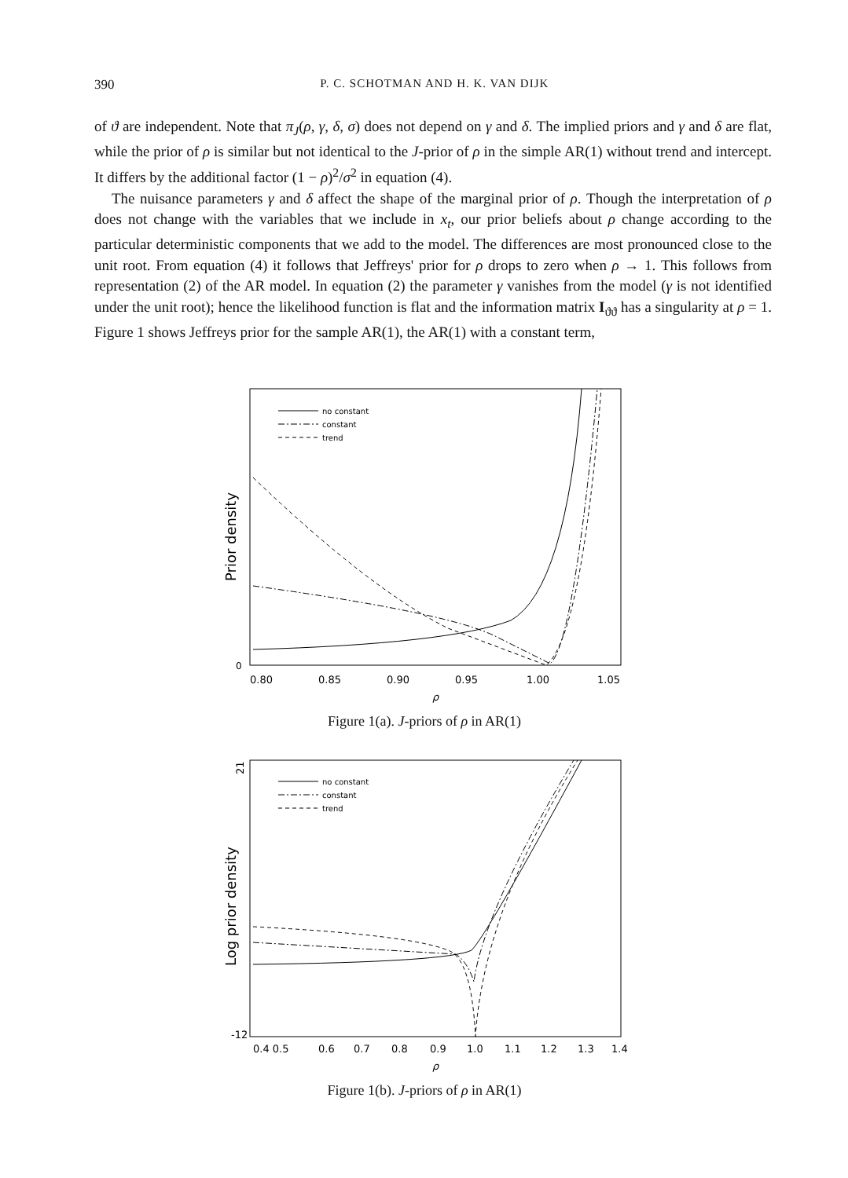390 P. C. SCHOTMAN AND H. K. VAN DIJK
of ϑ are independent. Note that π<sub>J</sub>(ρ, γ, δ, σ) does not depend on γ and δ. The implied priors and γ and δ are flat, while the prior of ρ is similar but not identical to the J-prior of ρ in the simple AR(1) without trend and intercept. It differs by the additional factor (1 − ρ)<sup>2</sup>/σ<sup>2</sup> in equation (4).
The nuisance parameters γ and δ affect the shape of the marginal prior of ρ. Though the interpretation of ρ does not change with the variables that we include in x<sub>t</sub>, our prior beliefs about ρ change according to the particular deterministic components that we add to the model. The differences are most pronounced close to the unit root. From equation (4) it follows that Jeffreys' prior for ρ drops to zero when ρ → 1. This follows from representation (2) of the AR model. In equation (2) the parameter γ vanishes from the model (γ is not identified under the unit root); hence the likelihood function is flat and the information matrix I<sub>ϑϑ</sub> has a singularity at ρ = 1. Figure 1 shows Jeffreys prior for the sample AR(1), the AR(1) with a constant term,
no constant
constant
trend
Prior density
0
0.80
0.85
0.90
0.95
1.00
1.05
ρ
Figure 1(a). J-priors of ρ in AR(1)
no constant
constant
trend
Log prior density
21
-12
0.4 0.5
0.6
0.7
0.8
0.9
1.0
1.1
1.2
1.3
1.4
ρ
Figure 1(b). J-priors of ρ in AR(1)